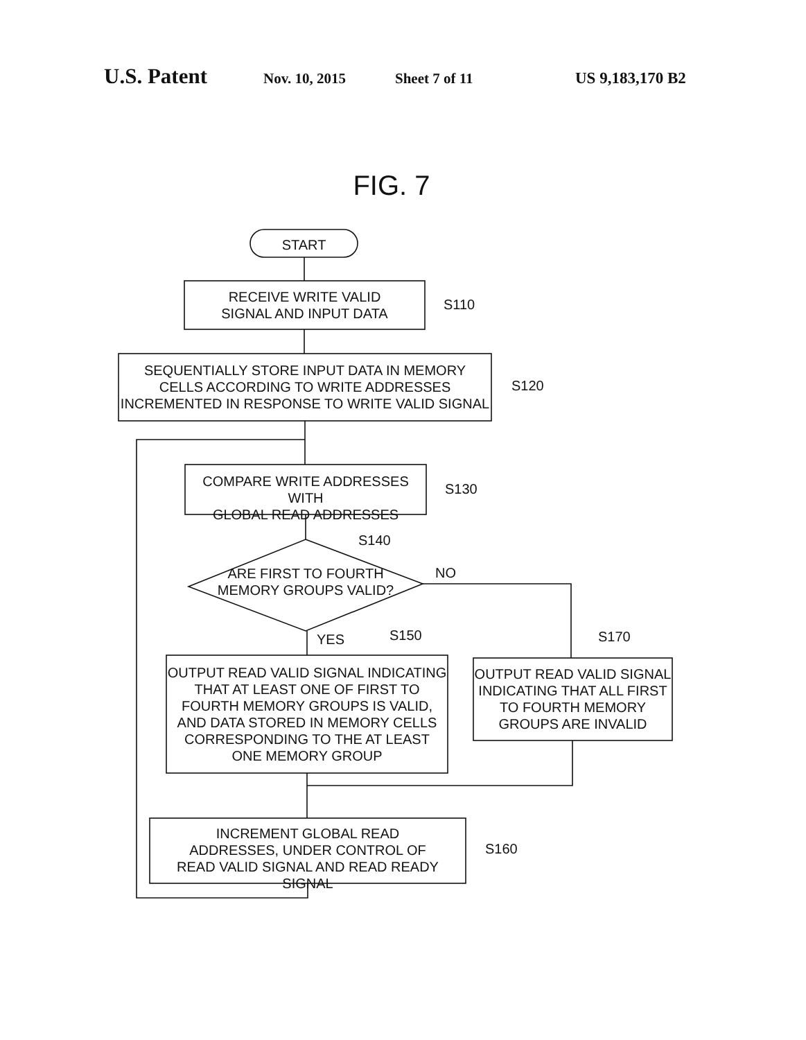U.S. Patent Nov. 10, 2015 Sheet 7 of 11 US 9,183,170 B2
FIG. 7
START
RECEIVE WRITE VALID
SIGNAL AND INPUT DATA
S110
SEQUENTIALLY STORE INPUT DATA IN MEMORY
CELLS ACCORDING TO WRITE ADDRESSES
INCREMENTED IN RESPONSE TO WRITE VALID SIGNAL
S120
COMPARE WRITE ADDRESSES WITH
GLOBAL READ ADDRESSES
S130
S140
ARE FIRST TO FOURTH
MEMORY GROUPS VALID?
NO
YES S150 S170
OUTPUT READ VALID SIGNAL INDICATING
THAT AT LEAST ONE OF FIRST TO
FOURTH MEMORY GROUPS IS VALID,
AND DATA STORED IN MEMORY CELLS
CORRESPONDING TO THE AT LEAST
ONE MEMORY GROUP
OUTPUT READ VALID SIGNAL
INDICATING THAT ALL FIRST
TO FOURTH MEMORY
GROUPS ARE INVALID
INCREMENT GLOBAL READ
ADDRESSES, UNDER CONTROL OF
READ VALID SIGNAL AND READ READY SIGNAL
S160